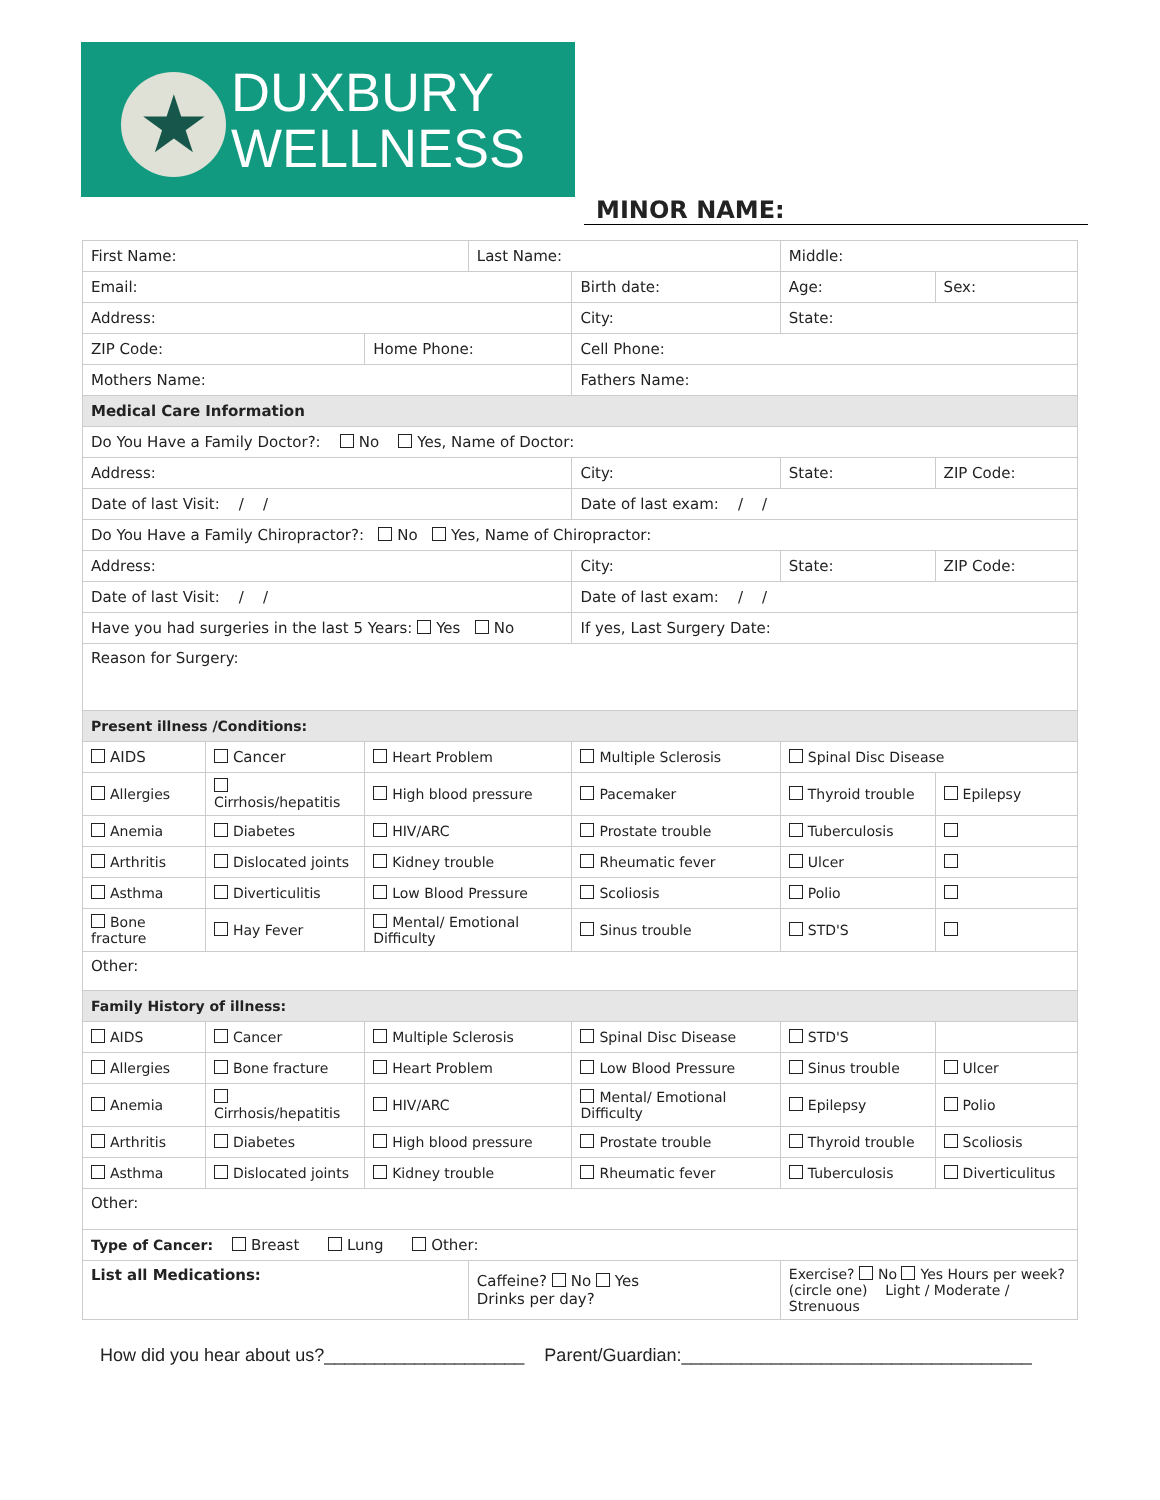★
DUXBURY
WELLNESS
MINOR NAME:
| First Name: | | | Last Name: | | | Middle: | |
| Email: | | | | Birth date: | | Age: | Sex: |
| Address: | | | | City: | | State: | |
| ZIP Code: | | Home Phone: | | Cell Phone: | | | |
| Mothers Name: | | | | Fathers Name: | | | |
| Medical Care Information | | | | | | | |
| Do You Have a Family Doctor?: No Yes, Name of Doctor: | | | | | | | |
| Address: | | | | City: | | State: | ZIP Code: |
| Date of last Visit: / / | | | | Date of last exam: / / | | | |
| Do You Have a Family Chiropractor?: No Yes, Name of Chiropractor: | | | | | | | |
| Address: | | | | City: | | State: | ZIP Code: |
| Date of last Visit: / / | | | | Date of last exam: / / | | | |
| Have you had surgeries in the last 5 Years: Yes No | | | | If yes, Last Surgery Date: | | | |
| Reason for Surgery: | | | | | | | |
| Present illness /Conditions: | | | | | | | |
| AIDS | Cancer | Heart Problem | | Multiple Sclerosis | Spinal Disc Disease | | |
| Allergies | Cirrhosis/hepatitis | High blood pressure | | Pacemaker | Thyroid trouble | | Epilepsy |
| Anemia | Diabetes | HIV/ARC | | Prostate trouble | Tuberculosis | | |
| Arthritis | Dislocated joints | Kidney trouble | | Rheumatic fever | Ulcer | | |
| Asthma | Diverticulitis | Low Blood Pressure | | Scoliosis | Polio | | |
| Bone fracture | Hay Fever | Mental/ Emotional Difficulty | | Sinus trouble | STD'S | | |
| Other: | | | | | | | |
| Family History of illness: | | | | | | | |
| AIDS | Cancer | Multiple Sclerosis | | Spinal Disc Disease | STD'S | | |
| Allergies | Bone fracture | Heart Problem | | Low Blood Pressure | Sinus trouble | | Ulcer |
| Anemia | Cirrhosis/hepatitis | HIV/ARC | | Mental/ Emotional Difficulty | Epilepsy | | Polio |
| Arthritis | Diabetes | High blood pressure | | Prostate trouble | Thyroid trouble | | Scoliosis |
| Asthma | Dislocated joints | Kidney trouble | | Rheumatic fever | Tuberculosis | | Diverticulitus |
| Other: | | | | | | | |
| Type of Cancer: Breast Lung Other: | | | | | | | |
| List all Medications: | | | Caffeine? No Yes Drinks per day? | | Exercise? No Yes Hours per week? (circle one) Light / Moderate / Strenuous | | |
How did you hear about us?____________________ Parent/Guardian:___________________________________